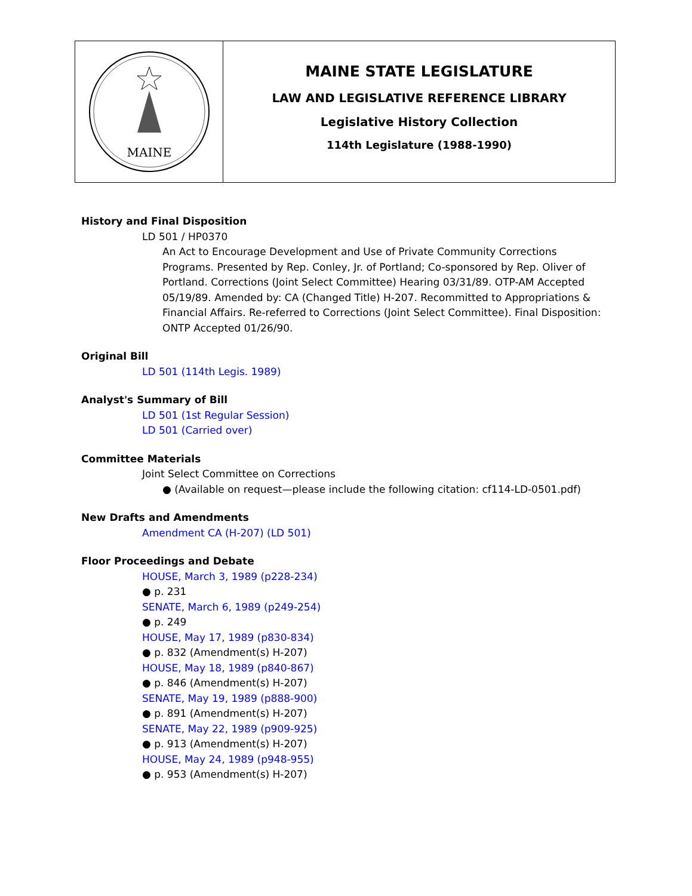MAINE
MAINE STATE LEGISLATURE
LAW AND LEGISLATIVE REFERENCE LIBRARY
Legislative History Collection
114th Legislature (1988-1990)
History and Final Disposition
LD 501 / HP0370
An Act to Encourage Development and Use of Private Community Corrections Programs. Presented by Rep. Conley, Jr. of Portland; Co-sponsored by Rep. Oliver of Portland. Corrections (Joint Select Committee) Hearing 03/31/89. OTP-AM Accepted 05/19/89. Amended by: CA (Changed Title) H-207. Recommitted to Appropriations & Financial Affairs. Re-referred to Corrections (Joint Select Committee). Final Disposition: ONTP Accepted 01/26/90.
Original Bill
LD 501 (114th Legis. 1989)
Analyst's Summary of Bill
LD 501 (1st Regular Session)
LD 501 (Carried over)
Committee Materials
Joint Select Committee on Corrections
● (Available on request—please include the following citation: cf114-LD-0501.pdf)
New Drafts and Amendments
Amendment CA (H-207) (LD 501)
Floor Proceedings and Debate
HOUSE, March 3, 1989 (p228-234)
● p. 231
SENATE, March 6, 1989 (p249-254)
● p. 249
HOUSE, May 17, 1989 (p830-834)
● p. 832 (Amendment(s) H-207)
HOUSE, May 18, 1989 (p840-867)
● p. 846 (Amendment(s) H-207)
SENATE, May 19, 1989 (p888-900)
● p. 891 (Amendment(s) H-207)
SENATE, May 22, 1989 (p909-925)
● p. 913 (Amendment(s) H-207)
HOUSE, May 24, 1989 (p948-955)
● p. 953 (Amendment(s) H-207)